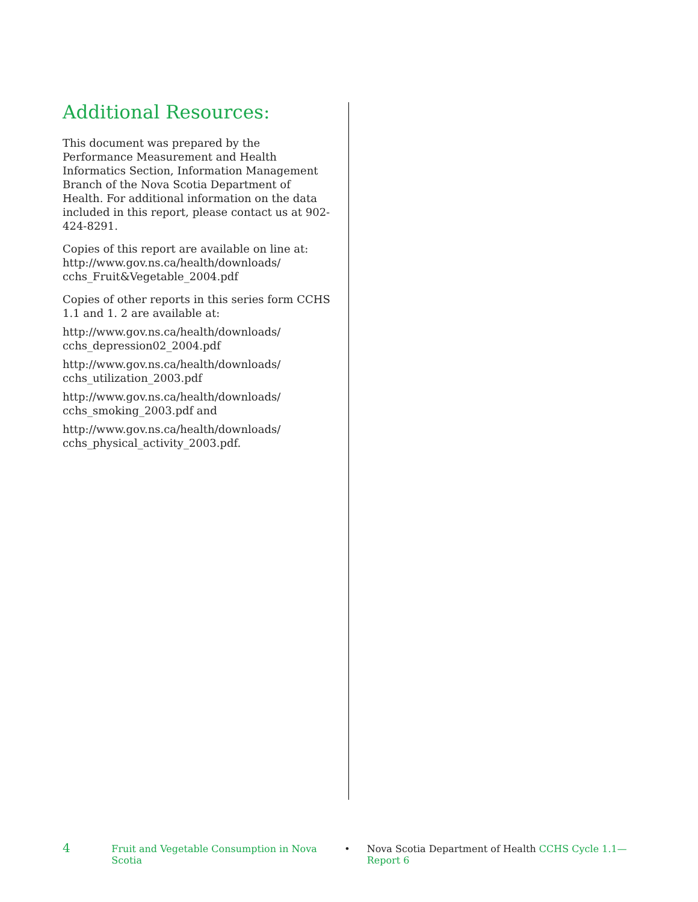Additional Resources:
This document was prepared by the Performance Measurement and Health Informatics Section, Information Management Branch of the Nova Scotia Department of Health. For additional information on the data included in this report, please contact us at 902-424-8291.
Copies of this report are available on line at: http://www.gov.ns.ca/health/downloads/ cchs_Fruit&Vegetable_2004.pdf
Copies of other reports in this series form CCHS 1.1 and 1. 2 are available at:
http://www.gov.ns.ca/health/downloads/ cchs_depression02_2004.pdf
http://www.gov.ns.ca/health/downloads/ cchs_utilization_2003.pdf
http://www.gov.ns.ca/health/downloads/ cchs_smoking_2003.pdf and
http://www.gov.ns.ca/health/downloads/ cchs_physical_activity_2003.pdf.
4 Fruit and Vegetable Consumption in Nova Scotia • Nova Scotia Department of Health CCHS Cycle 1.1—Report 6